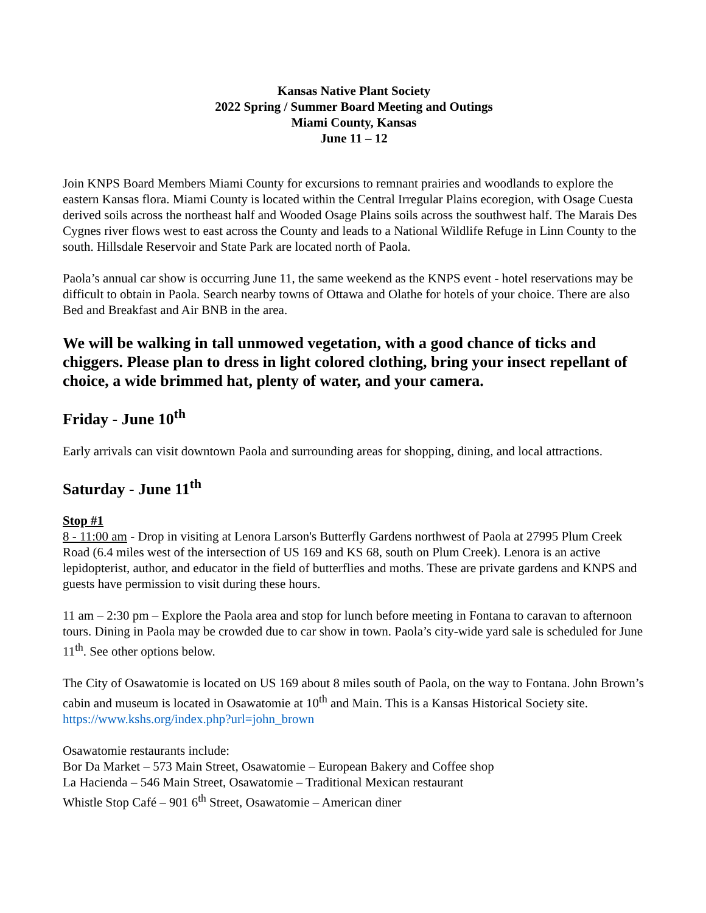Kansas Native Plant Society
2022 Spring / Summer Board Meeting and Outings
Miami County, Kansas
June 11 – 12
Join KNPS Board Members Miami County for excursions to remnant prairies and woodlands to explore the eastern Kansas flora. Miami County is located within the Central Irregular Plains ecoregion, with Osage Cuesta derived soils across the northeast half and Wooded Osage Plains soils across the southwest half. The Marais Des Cygnes river flows west to east across the County and leads to a National Wildlife Refuge in Linn County to the south. Hillsdale Reservoir and State Park are located north of Paola.
Paola’s annual car show is occurring June 11, the same weekend as the KNPS event - hotel reservations may be difficult to obtain in Paola. Search nearby towns of Ottawa and Olathe for hotels of your choice. There are also Bed and Breakfast and Air BNB in the area.
We will be walking in tall unmowed vegetation, with a good chance of ticks and chiggers. Please plan to dress in light colored clothing, bring your insect repellant of choice, a wide brimmed hat, plenty of water, and your camera.
Friday - June 10<sup>th</sup>
Early arrivals can visit downtown Paola and surrounding areas for shopping, dining, and local attractions.
Saturday - June 11<sup>th</sup>
Stop #1
8 - 11:00 am - Drop in visiting at Lenora Larson's Butterfly Gardens northwest of Paola at 27995 Plum Creek Road (6.4 miles west of the intersection of US 169 and KS 68, south on Plum Creek). Lenora is an active lepidopterist, author, and educator in the field of butterflies and moths. These are private gardens and KNPS and guests have permission to visit during these hours.
11 am – 2:30 pm – Explore the Paola area and stop for lunch before meeting in Fontana to caravan to afternoon tours. Dining in Paola may be crowded due to car show in town. Paola’s city-wide yard sale is scheduled for June 11<sup>th</sup>. See other options below.
The City of Osawatomie is located on US 169 about 8 miles south of Paola, on the way to Fontana. John Brown’s cabin and museum is located in Osawatomie at 10<sup>th</sup> and Main. This is a Kansas Historical Society site. https://www.kshs.org/index.php?url=john_brown
Osawatomie restaurants include:
Bor Da Market – 573 Main Street, Osawatomie – European Bakery and Coffee shop
La Hacienda – 546 Main Street, Osawatomie – Traditional Mexican restaurant
Whistle Stop Café – 901 6<sup>th</sup> Street, Osawatomie – American diner